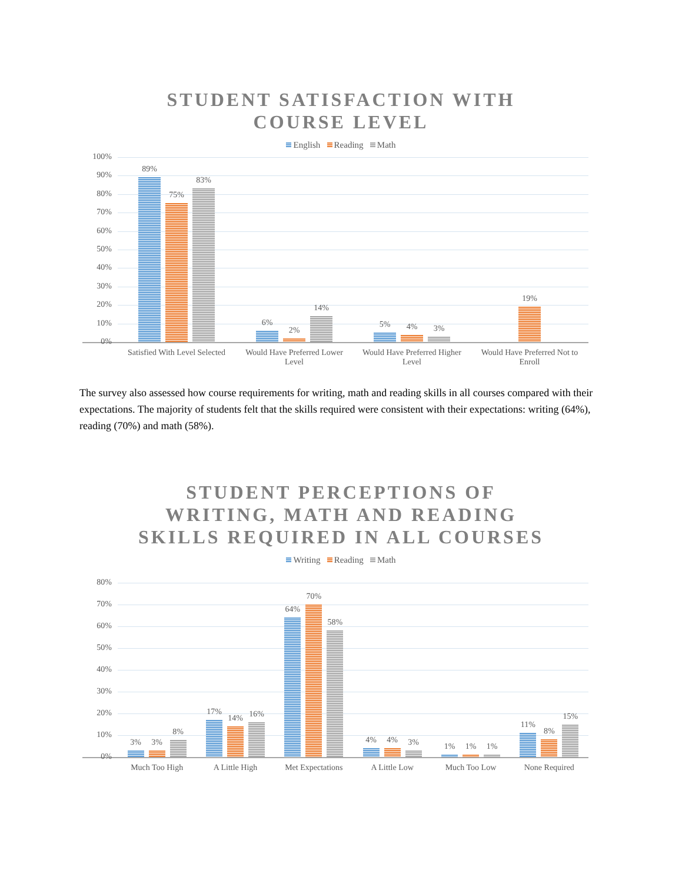STUDENT SATISFACTION WITH
COURSE LEVEL
English Reading Math
100%
90%
80%
70%
60%
50%
40%
30%
20%
10%
0%
89%
75%
83%
6%
2%
14%
5%
4%
3%
19%
Satisfied With Level Selected Would Have Preferred Lower Level
Would Have Preferred Higher Level
Would Have Preferred Not to Enroll
The survey also assessed how course requirements for writing, math and reading skills in all courses compared with their expectations. The majority of students felt that the skills required were consistent with their expectations: writing (64%), reading (70%) and math (58%).
STUDENT PERCEPTIONS OF
WRITING, MATH AND READING
SKILLS REQUIRED IN ALL COURSES
Writing Reading Math
80%
70%
60%
50%
40%
30%
20%
10%
0%
3%
3%
8%
17%
14%
16%
64%
70%
58%
4%
4%
3%
1%
1%
1%
11%
8%
15%
Much Too High A Little High Met Expectations A Little Low Much Too Low None Required